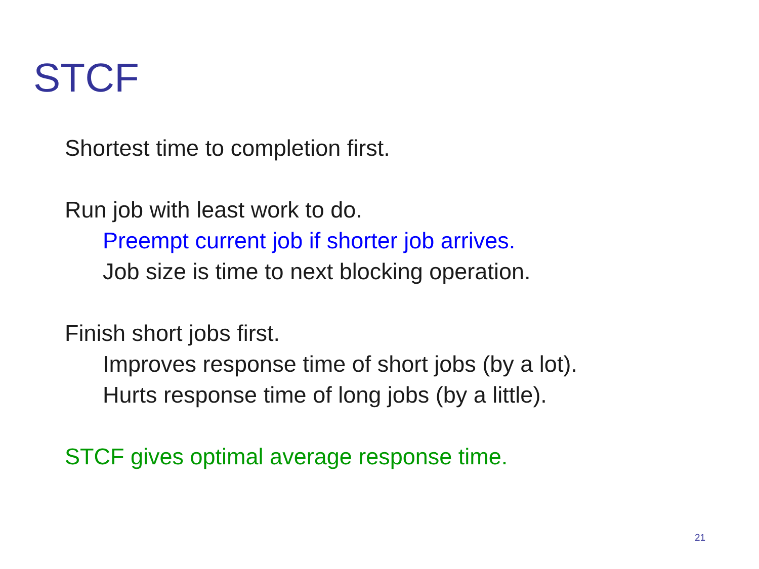STCF
Shortest time to completion first.
Run job with least work to do.
Preempt current job if shorter job arrives.
Job size is time to next blocking operation.
Finish short jobs first.
Improves response time of short jobs (by a lot).
Hurts response time of long jobs (by a little).
STCF gives optimal average response time.
21